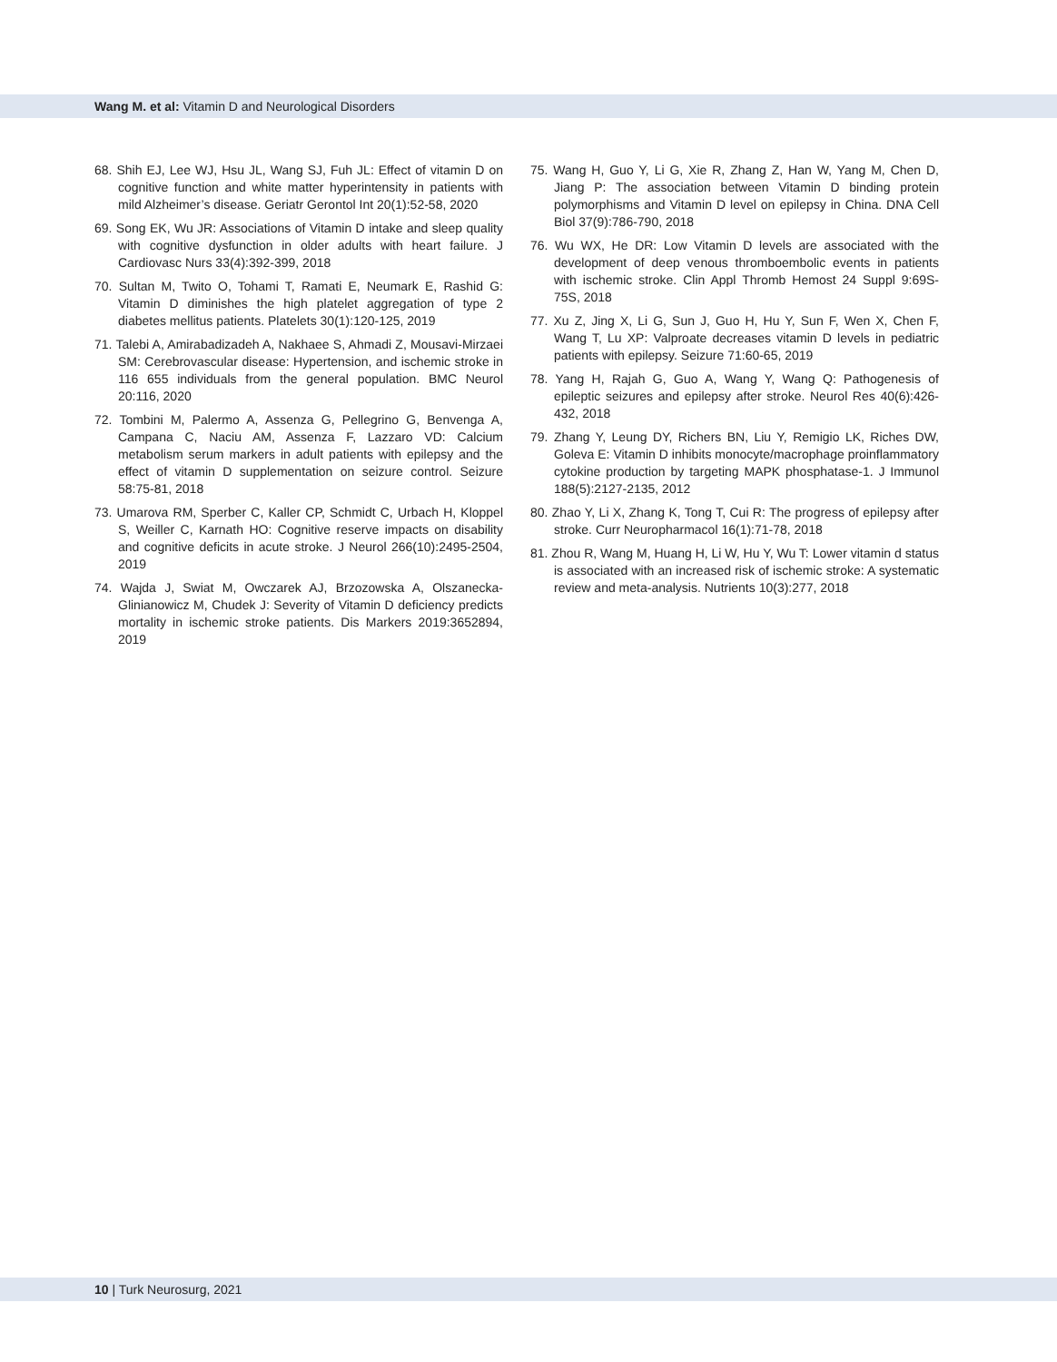Wang M. et al: Vitamin D and Neurological Disorders
68. Shih EJ, Lee WJ, Hsu JL, Wang SJ, Fuh JL: Effect of vitamin D on cognitive function and white matter hyperintensity in patients with mild Alzheimer’s disease. Geriatr Gerontol Int 20(1):52-58, 2020
69. Song EK, Wu JR: Associations of Vitamin D intake and sleep quality with cognitive dysfunction in older adults with heart failure. J Cardiovasc Nurs 33(4):392-399, 2018
70. Sultan M, Twito O, Tohami T, Ramati E, Neumark E, Rashid G: Vitamin D diminishes the high platelet aggregation of type 2 diabetes mellitus patients. Platelets 30(1):120-125, 2019
71. Talebi A, Amirabadizadeh A, Nakhaee S, Ahmadi Z, Mousavi-Mirzaei SM: Cerebrovascular disease: Hypertension, and ischemic stroke in 116 655 individuals from the general population. BMC Neurol 20:116, 2020
72. Tombini M, Palermo A, Assenza G, Pellegrino G, Benvenga A, Campana C, Naciu AM, Assenza F, Lazzaro VD: Calcium metabolism serum markers in adult patients with epilepsy and the effect of vitamin D supplementation on seizure control. Seizure 58:75-81, 2018
73. Umarova RM, Sperber C, Kaller CP, Schmidt C, Urbach H, Kloppel S, Weiller C, Karnath HO: Cognitive reserve impacts on disability and cognitive deficits in acute stroke. J Neurol 266(10):2495-2504, 2019
74. Wajda J, Swiat M, Owczarek AJ, Brzozowska A, Olszanecka-Glinianowicz M, Chudek J: Severity of Vitamin D deficiency predicts mortality in ischemic stroke patients. Dis Markers 2019:3652894, 2019
75. Wang H, Guo Y, Li G, Xie R, Zhang Z, Han W, Yang M, Chen D, Jiang P: The association between Vitamin D binding protein polymorphisms and Vitamin D level on epilepsy in China. DNA Cell Biol 37(9):786-790, 2018
76. Wu WX, He DR: Low Vitamin D levels are associated with the development of deep venous thromboembolic events in patients with ischemic stroke. Clin Appl Thromb Hemost 24 Suppl 9:69S-75S, 2018
77. Xu Z, Jing X, Li G, Sun J, Guo H, Hu Y, Sun F, Wen X, Chen F, Wang T, Lu XP: Valproate decreases vitamin D levels in pediatric patients with epilepsy. Seizure 71:60-65, 2019
78. Yang H, Rajah G, Guo A, Wang Y, Wang Q: Pathogenesis of epileptic seizures and epilepsy after stroke. Neurol Res 40(6):426-432, 2018
79. Zhang Y, Leung DY, Richers BN, Liu Y, Remigio LK, Riches DW, Goleva E: Vitamin D inhibits monocyte/macrophage proinflammatory cytokine production by targeting MAPK phosphatase-1. J Immunol 188(5):2127-2135, 2012
80. Zhao Y, Li X, Zhang K, Tong T, Cui R: The progress of epilepsy after stroke. Curr Neuropharmacol 16(1):71-78, 2018
81. Zhou R, Wang M, Huang H, Li W, Hu Y, Wu T: Lower vitamin d status is associated with an increased risk of ischemic stroke: A systematic review and meta-analysis. Nutrients 10(3):277, 2018
10 | Turk Neurosurg, 2021